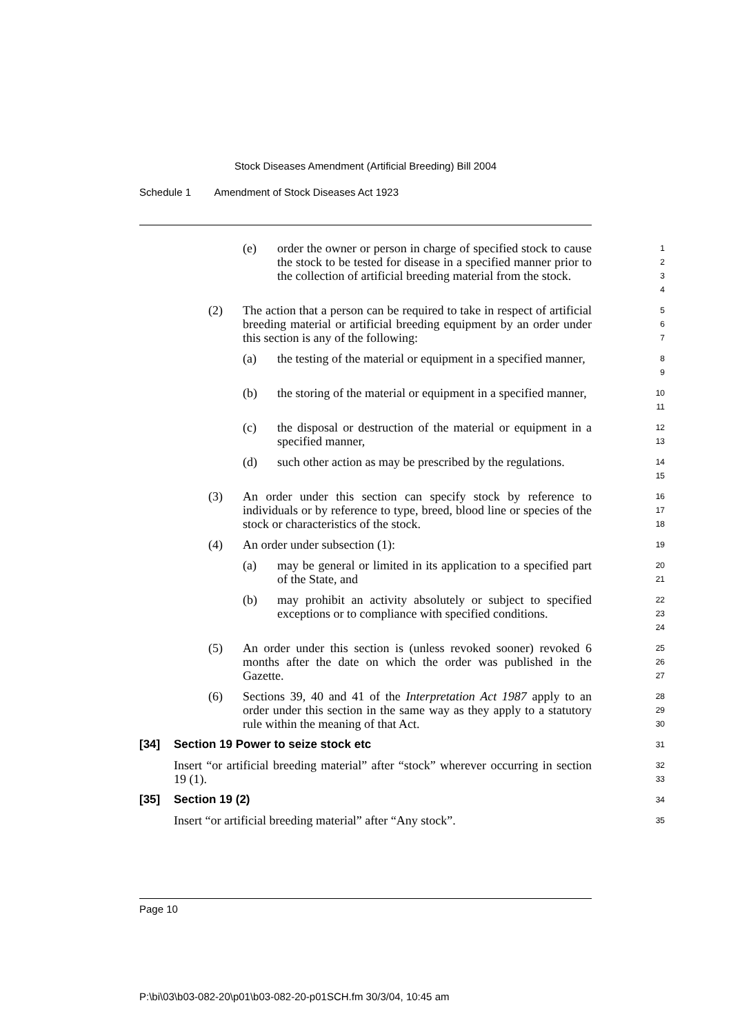Stock Diseases Amendment (Artificial Breeding) Bill 2004
Schedule 1 Amendment of Stock Diseases Act 1923
(e) order the owner or person in charge of specified stock to cause the stock to be tested for disease in a specified manner prior to the collection of artificial breeding material from the stock.
1
2
3
4
(2) The action that a person can be required to take in respect of artificial breeding material or artificial breeding equipment by an order under this section is any of the following:
5
6
7
(a) the testing of the material or equipment in a specified manner,
8
9
(b) the storing of the material or equipment in a specified manner,
10
11
(c) the disposal or destruction of the material or equipment in a specified manner,
12
13
(d) such other action as may be prescribed by the regulations.
14
15
(3) An order under this section can specify stock by reference to individuals or by reference to type, breed, blood line or species of the stock or characteristics of the stock.
16
17
18
(4) An order under subsection (1):
19
(a) may be general or limited in its application to a specified part of the State, and
20
21
(b) may prohibit an activity absolutely or subject to specified exceptions or to compliance with specified conditions.
22
23
24
(5) An order under this section is (unless revoked sooner) revoked 6 months after the date on which the order was published in the Gazette.
25
26
27
(6) Sections 39, 40 and 41 of the Interpretation Act 1987 apply to an order under this section in the same way as they apply to a statutory rule within the meaning of that Act.
28
29
30
[34] Section 19 Power to seize stock etc
31
Insert “or artificial breeding material” after “stock” wherever occurring in section 19 (1).
32
33
[35] Section 19 (2)
34
Insert “or artificial breeding material” after “Any stock”.
35
Page 10
P:\bi\03\b03-082-20\p01\b03-082-20-p01SCH.fm 30/3/04, 10:45 am